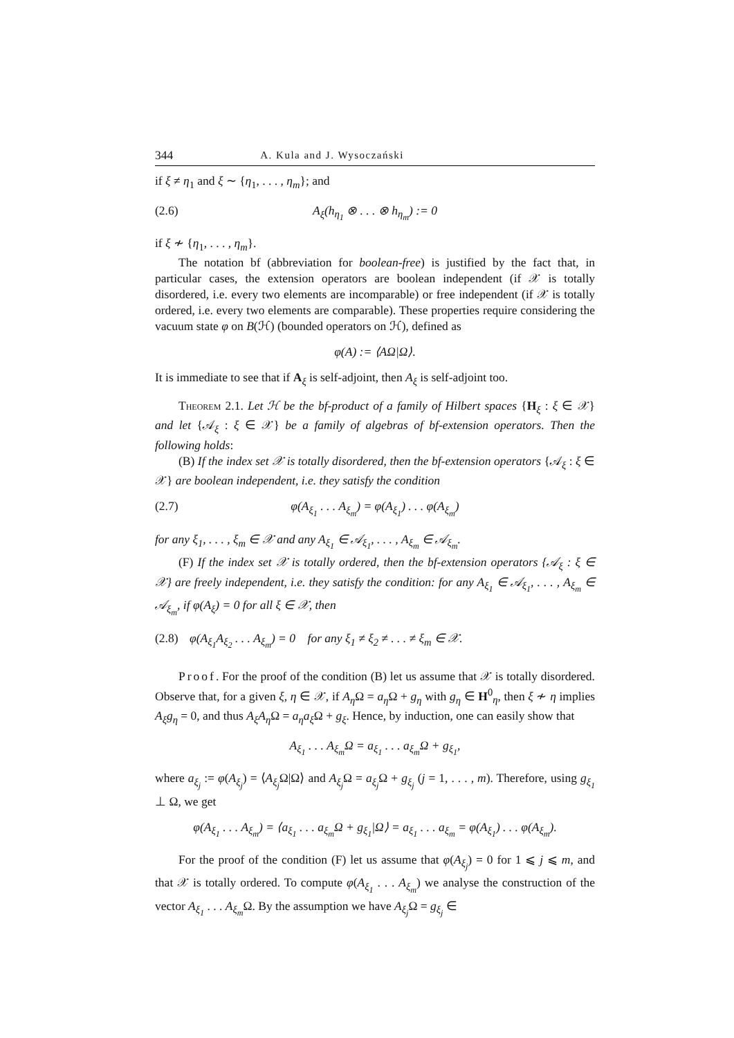344 A. Kula and J. Wysoczański
if ξ ≠ η<sub>1</sub> and ξ ∼ {η<sub>1</sub>, . . . , η<sub>m</sub>}; and
(2.6) A<sub>ξ</sub>(h<sub>η<sub>1</sub></sub> ⊗ . . . ⊗ h<sub>η<sub>m</sub></sub>) := 0
if ξ ≁ {η<sub>1</sub>, . . . , η<sub>m</sub>}.
The notation bf (abbreviation for boolean-free) is justified by the fact that, in particular cases, the extension operators are boolean independent (if 𝒳 is totally disordered, i.e. every two elements are incomparable) or free independent (if 𝒳 is totally ordered, i.e. every two elements are comparable). These properties require considering the vacuum state φ on B(ℋ) (bounded operators on ℋ), defined as
φ(A) := ⟨AΩ|Ω⟩.
It is immediate to see that if A<sub>ξ</sub> is self-adjoint, then A<sub>ξ</sub> is self-adjoint too.
Theorem 2.1. Let ℋ be the bf-product of a family of Hilbert spaces {H<sub>ξ</sub> : ξ ∈ 𝒳} and let {𝒜<sub>ξ</sub> : ξ ∈ 𝒳} be a family of algebras of bf-extension operators. Then the following holds:
(B) If the index set 𝒳 is totally disordered, then the bf-extension operators {𝒜<sub>ξ</sub> : ξ ∈ 𝒳} are boolean independent, i.e. they satisfy the condition
(2.7) φ(A<sub>ξ<sub>1</sub></sub> . . . A<sub>ξ<sub>m</sub></sub>) = φ(A<sub>ξ<sub>1</sub></sub>) . . . φ(A<sub>ξ<sub>m</sub></sub>)
for any ξ<sub>1</sub>, . . . , ξ<sub>m</sub> ∈ 𝒳 and any A<sub>ξ<sub>1</sub></sub> ∈ 𝒜<sub>ξ<sub>1</sub></sub>, . . . , A<sub>ξ<sub>m</sub></sub> ∈ 𝒜<sub>ξ<sub>m</sub></sub>.
(F) If the index set 𝒳 is totally ordered, then the bf-extension operators {𝒜<sub>ξ</sub> : ξ ∈ 𝒳} are freely independent, i.e. they satisfy the condition: for any A<sub>ξ<sub>1</sub></sub> ∈ 𝒜<sub>ξ<sub>1</sub></sub>, . . . , A<sub>ξ<sub>m</sub></sub> ∈ 𝒜<sub>ξ<sub>m</sub></sub>, if φ(A<sub>ξ</sub>) = 0 for all ξ ∈ 𝒳, then
(2.8) φ(A<sub>ξ<sub>1</sub></sub>A<sub>ξ<sub>2</sub></sub> . . . A<sub>ξ<sub>m</sub></sub>) = 0 for any ξ<sub>1</sub> ≠ ξ<sub>2</sub> ≠ . . . ≠ ξ<sub>m</sub> ∈ 𝒳.
Proof. For the proof of the condition (B) let us assume that 𝒳 is totally disordered. Observe that, for a given ξ, η ∈ 𝒳, if A<sub>η</sub> Ω = a<sub>η</sub> Ω + g<sub>η</sub> with g<sub>η</sub> ∈ H<sup>0</sup><sub>η</sub>, then ξ ≁ η implies A<sub>ξ</sub>g<sub>η</sub> = 0, and thus A<sub>ξ</sub>A<sub>η</sub> Ω = a<sub>η</sub>a<sub>ξ</sub> Ω + g<sub>ξ</sub>. Hence, by induction, one can easily show that
A<sub>ξ<sub>1</sub></sub> . . . A<sub>ξ<sub>m</sub></sub>Ω = a<sub>ξ<sub>1</sub></sub> . . . a<sub>ξ<sub>m</sub></sub>Ω + g<sub>ξ<sub>1</sub></sub>,
where a<sub>ξ<sub>j</sub></sub> := φ(A<sub>ξ<sub>j</sub></sub>) = ⟨A<sub>ξ<sub>j</sub></sub> Ω|Ω⟩ and A<sub>ξ<sub>j</sub></sub> Ω = a<sub>ξ<sub>j</sub></sub> Ω + g<sub>ξ<sub>j</sub></sub> (j = 1, . . . , m). Therefore, using g<sub>ξ<sub>1</sub></sub> ⊥ Ω, we get
φ(A<sub>ξ<sub>1</sub></sub> . . . A<sub>ξ<sub>m</sub></sub>) = ⟨a<sub>ξ<sub>1</sub></sub> . . . a<sub>ξ<sub>m</sub></sub>Ω + g<sub>ξ<sub>1</sub></sub>|Ω⟩ = a<sub>ξ<sub>1</sub></sub> . . . a<sub>ξ<sub>m</sub></sub> = φ(A<sub>ξ<sub>1</sub></sub>) . . . φ(A<sub>ξ<sub>m</sub></sub>).
For the proof of the condition (F) let us assume that φ(A<sub>ξ<sub>j</sub></sub>) = 0 for 1 ⩽ j ⩽ m, and that 𝒳 is totally ordered. To compute φ(A<sub>ξ<sub>1</sub></sub> . . . A<sub>ξ<sub>m</sub></sub>) we analyse the construction of the vector A<sub>ξ<sub>1</sub></sub> . . . A<sub>ξ<sub>m</sub></sub> Ω. By the assumption we have A<sub>ξ<sub>j</sub></sub> Ω = g<sub>ξ<sub>j</sub></sub> ∈